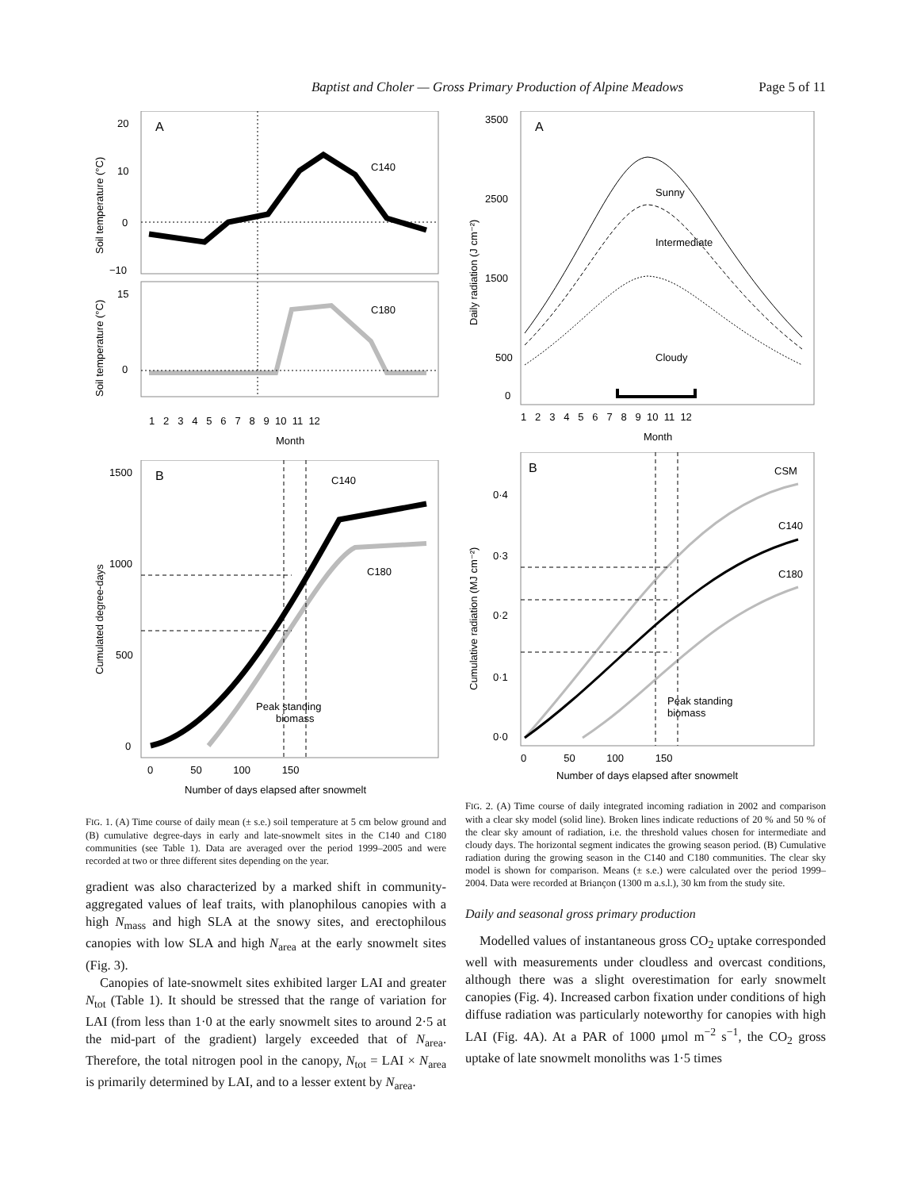Baptist and Choler — Gross Primary Production of Alpine Meadows Page 5 of 11
A
C140
20
10
0
−10
Soil temperature (°C)
C180
15
0
Soil temperature (°C)
1 2 3 4 5 6 7 8 9 10 11 12
Month
B
C140
C180
Peak standing
biomass
1500
1000
500
0
Cumulated degree-days
0 50 100 150
Number of days elapsed after snowmelt
FIG. 1. (A) Time course of daily mean (± s.e.) soil temperature at 5 cm below ground and (B) cumulative degree-days in early and late-snowmelt sites in the C140 and C180 communities (see Table 1). Data are averaged over the period 1999–2005 and were recorded at two or three different sites depending on the year.
gradient was also characterized by a marked shift in community-aggregated values of leaf traits, with planophilous canopies with a high N<sub>mass</sub> and high SLA at the snowy sites, and erectophilous canopies with low SLA and high N<sub>area</sub> at the early snowmelt sites (Fig. 3).
Canopies of late-snowmelt sites exhibited larger LAI and greater N<sub>tot</sub> (Table 1). It should be stressed that the range of variation for LAI (from less than 1·0 at the early snowmelt sites to around 2·5 at the mid-part of the gradient) largely exceeded that of N<sub>area</sub>. Therefore, the total nitrogen pool in the canopy, N<sub>tot</sub> = LAI × N<sub>area</sub> is primarily determined by LAI, and to a lesser extent by N<sub>area</sub>.
A
Sunny
Intermediate
Cloudy
3500
2500
1500
500
0
Daily radiation (J cm⁻²)
1 2 3 4 5 6 7 8 9 10 11 12
Month
B
CSM
C140
C180
Peak standing
biomass
0·4
0·3
0·2
0·1
0·0
Cumulative radiation (MJ cm⁻²)
0 50 100 150
Number of days elapsed after snowmelt
FIG. 2. (A) Time course of daily integrated incoming radiation in 2002 and comparison with a clear sky model (solid line). Broken lines indicate reductions of 20 % and 50 % of the clear sky amount of radiation, i.e. the threshold values chosen for intermediate and cloudy days. The horizontal segment indicates the growing season period. (B) Cumulative radiation during the growing season in the C140 and C180 communities. The clear sky model is shown for comparison. Means (± s.e.) were calculated over the period 1999–2004. Data were recorded at Briançon (1300 m a.s.l.), 30 km from the study site.
Daily and seasonal gross primary production
Modelled values of instantaneous gross CO<sub>2</sub> uptake corresponded well with measurements under cloudless and overcast conditions, although there was a slight overestimation for early snowmelt canopies (Fig. 4). Increased carbon fixation under conditions of high diffuse radiation was particularly noteworthy for canopies with high LAI (Fig. 4A). At a PAR of 1000 μmol m<sup>−2</sup> s<sup>−1</sup>, the CO<sub>2</sub> gross uptake of late snowmelt monoliths was 1·5 times